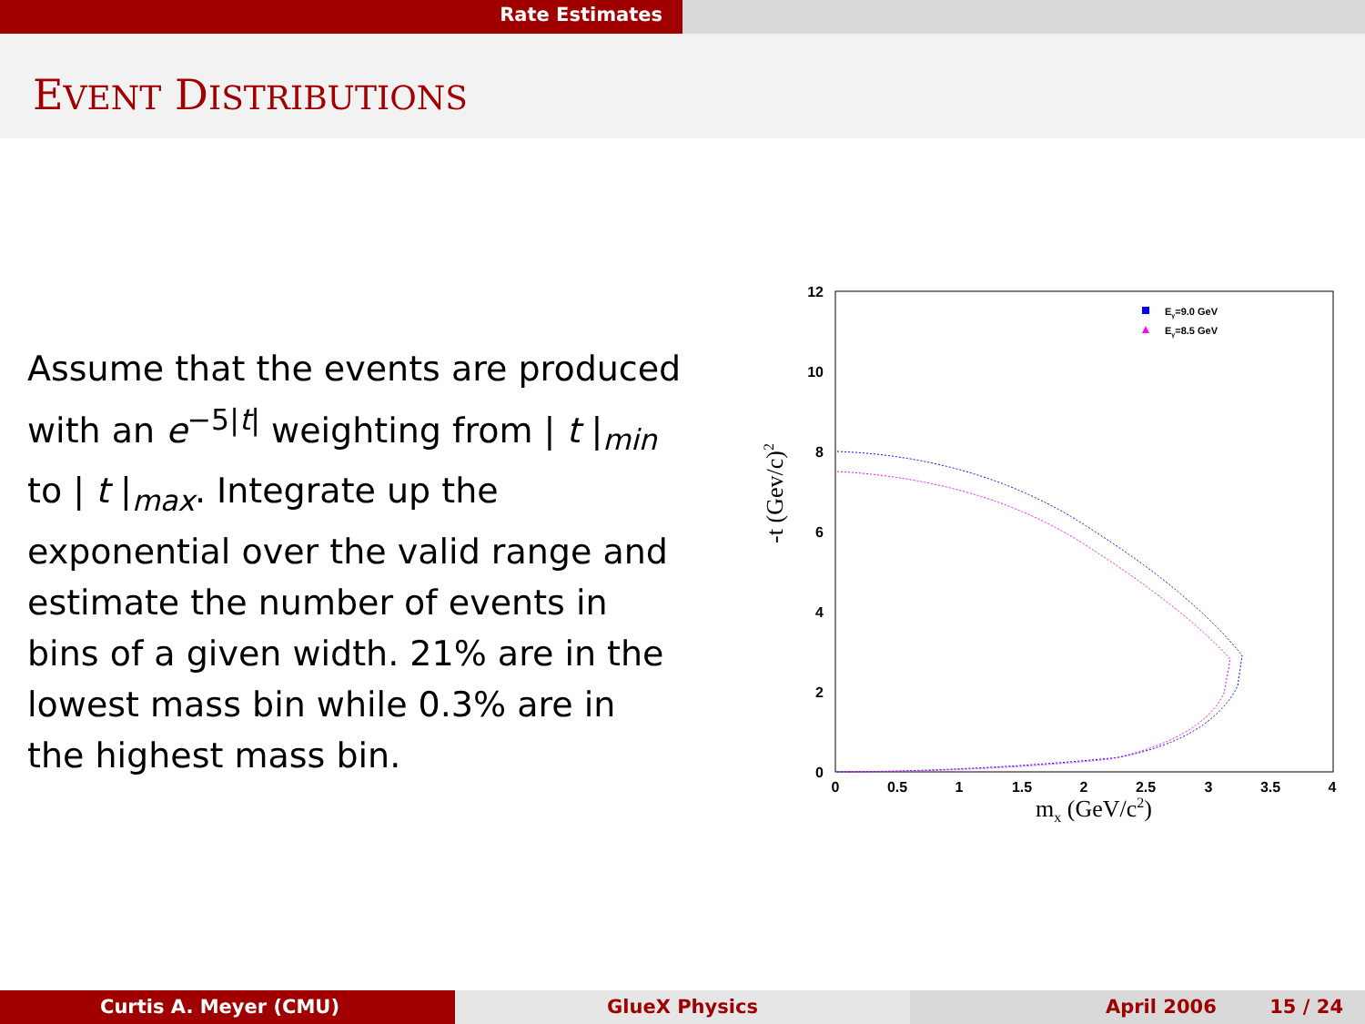Rate Estimates
EVENT DISTRIBUTIONS
Assume that the events are produced with an e<sup>−5|t|</sup> weighting from | t |<sub>min</sub> to | t |<sub>max</sub>. Integrate up the exponential over the valid range and estimate the number of events in bins of a given width. 21% are in the lowest mass bin while 0.3% are in the highest mass bin.
0
2
4
6
8
10
12
0
0.5
1
1.5
2
2.5
3
3.5
4
mx (GeV/c2)
-t (Gev/c)2
Eγ=9.0 GeV
Eγ=8.5 GeV
Curtis A. Meyer (CMU) GlueX Physics April 2006 15 / 24